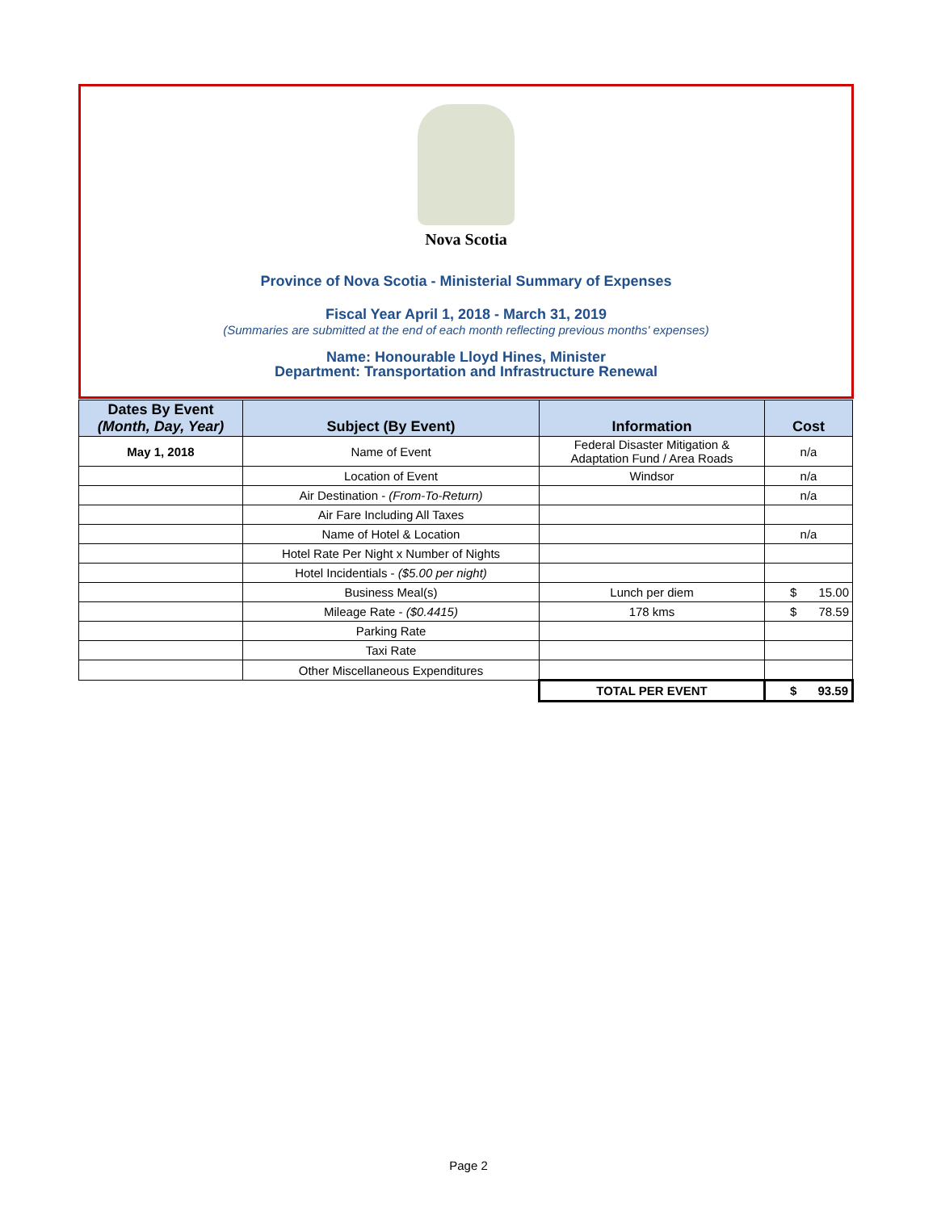Nova Scotia
Province of Nova Scotia - Ministerial Summary of Expenses
Fiscal Year April 1, 2018 - March 31, 2019
(Summaries are submitted at the end of each month reflecting previous months' expenses)
Name: Honourable Lloyd Hines, Minister
Department: Transportation and Infrastructure Renewal
| Dates By Event (Month, Day, Year) | Subject (By Event) | Information | Cost |
| --- | --- | --- | --- |
| May 1, 2018 | Name of Event | Federal Disaster Mitigation & Adaptation Fund / Area Roads | n/a |
| | Location of Event | Windsor | n/a |
| | Air Destination - (From-To-Return) | | n/a |
| | Air Fare Including All Taxes | | |
| | Name of Hotel & Location | | n/a |
| | Hotel Rate Per Night x Number of Nights | | |
| | Hotel Incidentials - ($5.00 per night) | | |
| | Business Meal(s) | Lunch per diem | $ 15.00 |
| | Mileage Rate - ($0.4415) | 178 kms | $ 78.59 |
| | Parking Rate | | |
| | Taxi Rate | | |
| | Other Miscellaneous Expenditures | | |
| | | TOTAL PER EVENT | $ 93.59 |
Page 2